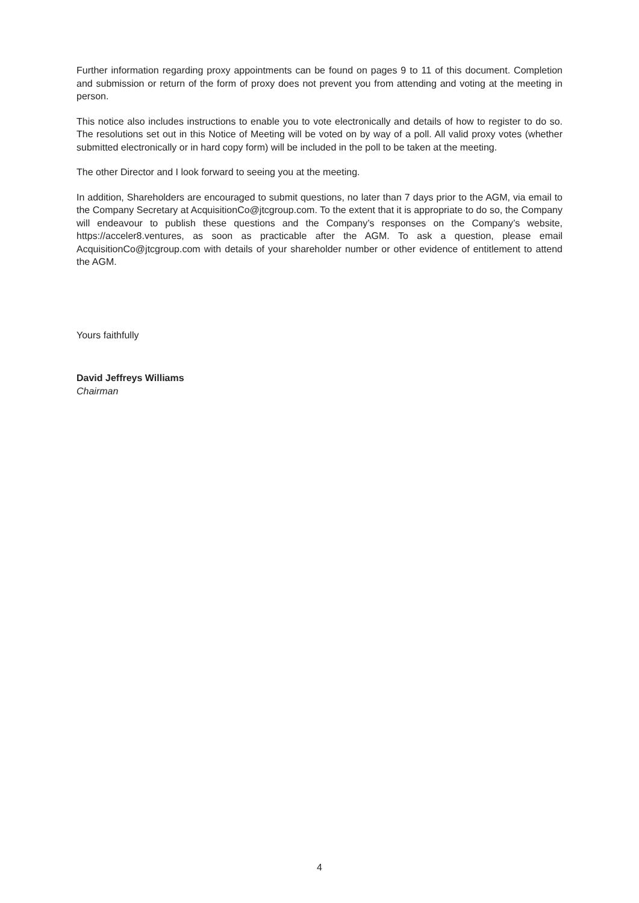Further information regarding proxy appointments can be found on pages 9 to 11 of this document. Completion and submission or return of the form of proxy does not prevent you from attending and voting at the meeting in person.
This notice also includes instructions to enable you to vote electronically and details of how to register to do so. The resolutions set out in this Notice of Meeting will be voted on by way of a poll. All valid proxy votes (whether submitted electronically or in hard copy form) will be included in the poll to be taken at the meeting.
The other Director and I look forward to seeing you at the meeting.
In addition, Shareholders are encouraged to submit questions, no later than 7 days prior to the AGM, via email to the Company Secretary at AcquisitionCo@jtcgroup.com. To the extent that it is appropriate to do so, the Company will endeavour to publish these questions and the Company’s responses on the Company’s website, https://acceler8.ventures, as soon as practicable after the AGM. To ask a question, please email AcquisitionCo@jtcgroup.com with details of your shareholder number or other evidence of entitlement to attend the AGM.
Yours faithfully
David Jeffreys Williams
Chairman
4